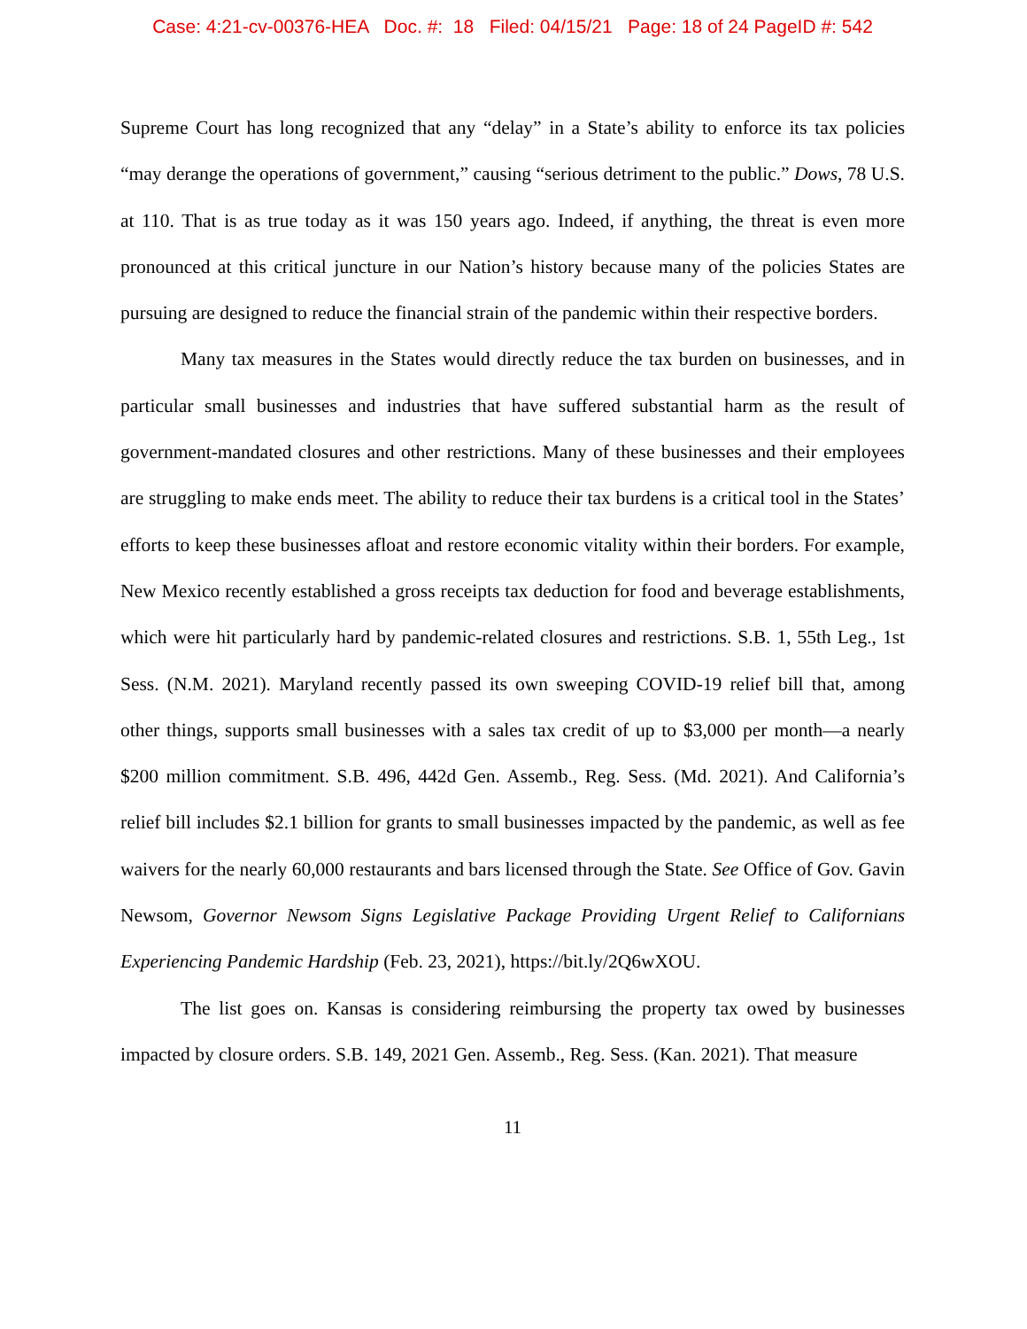Case: 4:21-cv-00376-HEA Doc. #: 18 Filed: 04/15/21 Page: 18 of 24 PageID #: 542
Supreme Court has long recognized that any “delay” in a State’s ability to enforce its tax policies “may derange the operations of government,” causing “serious detriment to the public.” Dows, 78 U.S. at 110. That is as true today as it was 150 years ago. Indeed, if anything, the threat is even more pronounced at this critical juncture in our Nation’s history because many of the policies States are pursuing are designed to reduce the financial strain of the pandemic within their respective borders.
Many tax measures in the States would directly reduce the tax burden on businesses, and in particular small businesses and industries that have suffered substantial harm as the result of government-mandated closures and other restrictions. Many of these businesses and their employees are struggling to make ends meet. The ability to reduce their tax burdens is a critical tool in the States’ efforts to keep these businesses afloat and restore economic vitality within their borders. For example, New Mexico recently established a gross receipts tax deduction for food and beverage establishments, which were hit particularly hard by pandemic-related closures and restrictions. S.B. 1, 55th Leg., 1st Sess. (N.M. 2021). Maryland recently passed its own sweeping COVID-19 relief bill that, among other things, supports small businesses with a sales tax credit of up to $3,000 per month—a nearly $200 million commitment. S.B. 496, 442d Gen. Assemb., Reg. Sess. (Md. 2021). And California’s relief bill includes $2.1 billion for grants to small businesses impacted by the pandemic, as well as fee waivers for the nearly 60,000 restaurants and bars licensed through the State. See Office of Gov. Gavin Newsom, Governor Newsom Signs Legislative Package Providing Urgent Relief to Californians Experiencing Pandemic Hardship (Feb. 23, 2021), https://bit.ly/2Q6wXOU.
The list goes on. Kansas is considering reimbursing the property tax owed by businesses impacted by closure orders. S.B. 149, 2021 Gen. Assemb., Reg. Sess. (Kan. 2021). That measure
11